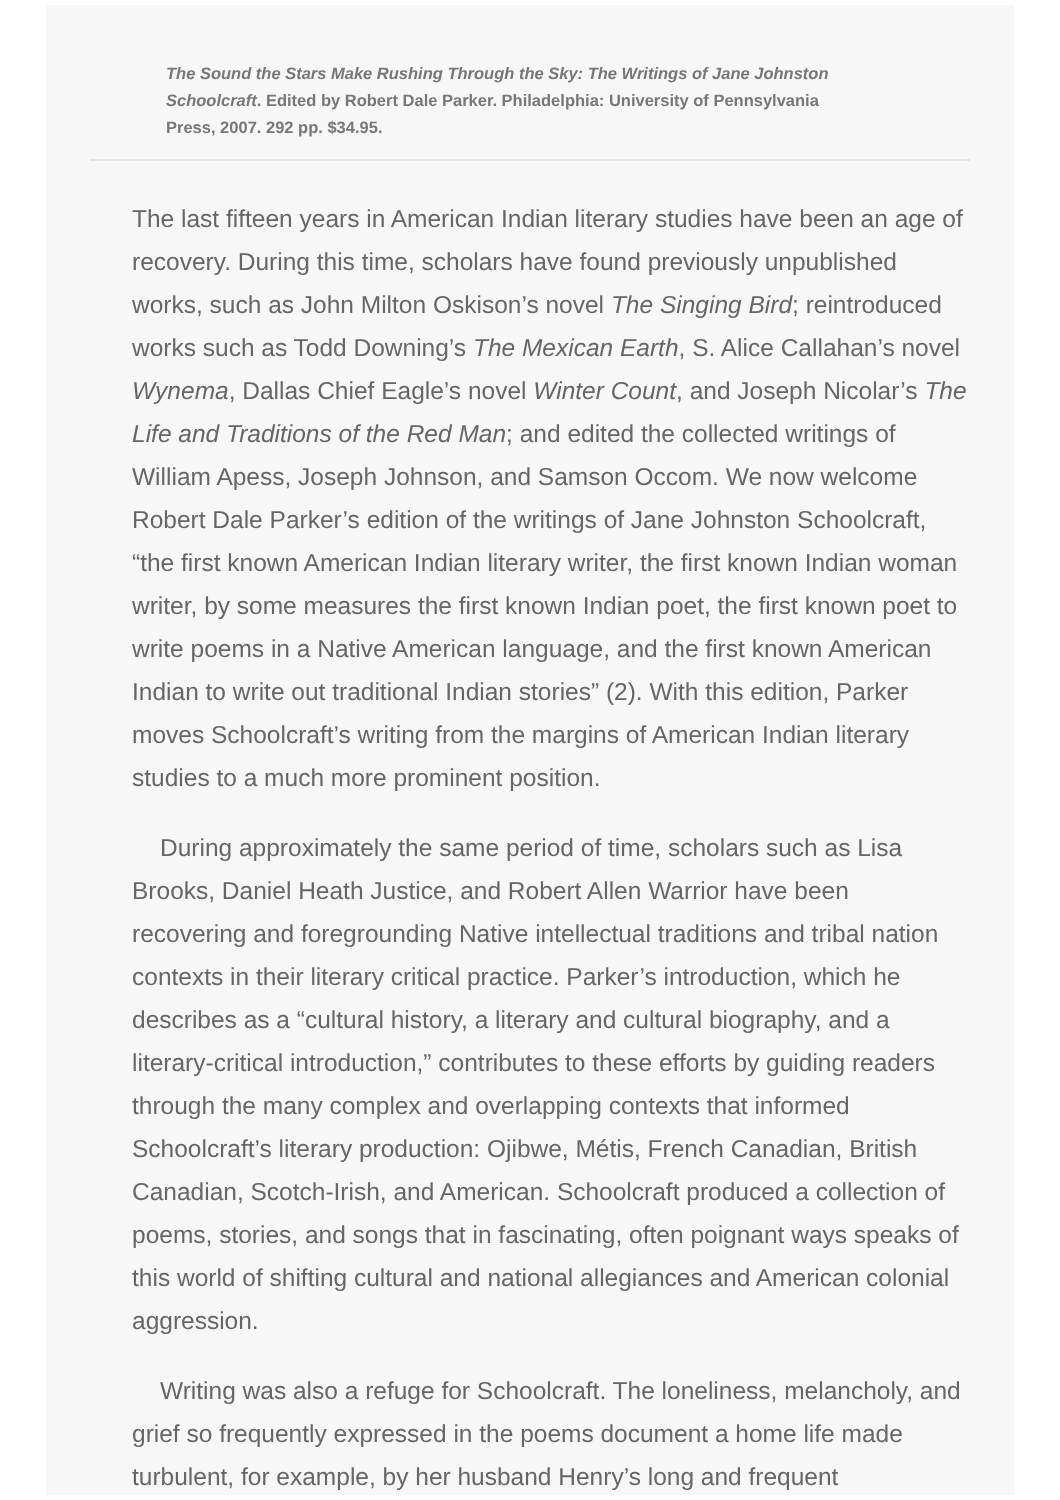The Sound the Stars Make Rushing Through the Sky: The Writings of Jane Johnston Schoolcraft. Edited by Robert Dale Parker. Philadelphia: University of Pennsylvania Press, 2007. 292 pp. $34.95.
The last fifteen years in American Indian literary studies have been an age of recovery. During this time, scholars have found previously unpublished works, such as John Milton Oskison’s novel The Singing Bird; reintroduced works such as Todd Downing’s The Mexican Earth, S. Alice Callahan’s novel Wynema, Dallas Chief Eagle’s novel Winter Count, and Joseph Nicolar’s The Life and Traditions of the Red Man; and edited the collected writings of William Apess, Joseph Johnson, and Samson Occom. We now welcome Robert Dale Parker’s edition of the writings of Jane Johnston Schoolcraft, “the first known American Indian literary writer, the first known Indian woman writer, by some measures the first known Indian poet, the first known poet to write poems in a Native American language, and the first known American Indian to write out traditional Indian stories” (2). With this edition, Parker moves Schoolcraft’s writing from the margins of American Indian literary studies to a much more prominent position.
During approximately the same period of time, scholars such as Lisa Brooks, Daniel Heath Justice, and Robert Allen Warrior have been recovering and foregrounding Native intellectual traditions and tribal nation contexts in their literary critical practice. Parker’s introduction, which he describes as a “cultural history, a literary and cultural biography, and a literary-critical introduction,” contributes to these efforts by guiding readers through the many complex and overlapping contexts that informed Schoolcraft’s literary production: Ojibwe, Métis, French Canadian, British Canadian, Scotch-Irish, and American. Schoolcraft produced a collection of poems, stories, and songs that in fascinating, often poignant ways speaks of this world of shifting cultural and national allegiances and American colonial aggression.
Writing was also a refuge for Schoolcraft. The loneliness, melancholy, and grief so frequently expressed in the poems document a home life made turbulent, for example, by her husband Henry’s long and frequent